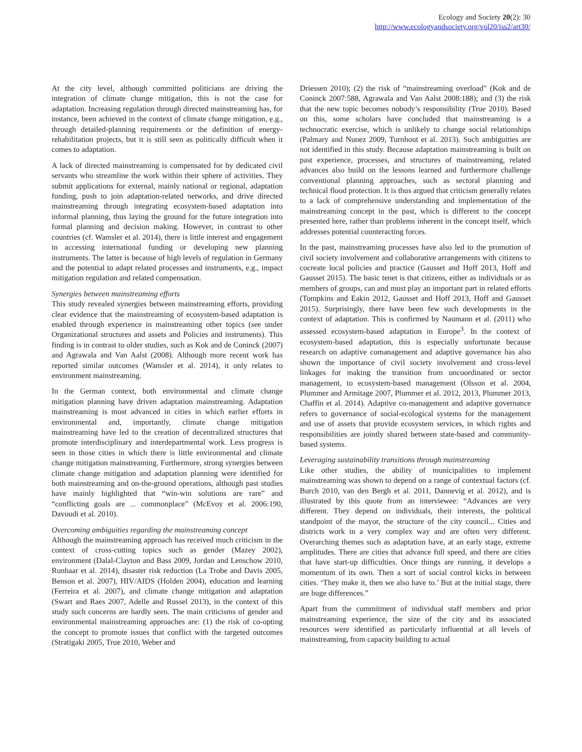Ecology and Society 20(2): 30
http://www.ecologyandsociety.org/vol20/iss2/art30/
At the city level, although committed politicians are driving the integration of climate change mitigation, this is not the case for adaptation. Increasing regulation through directed mainstreaming has, for instance, been achieved in the context of climate change mitigation, e.g., through detailed-planning requirements or the definition of energy-rehabilitation projects, but it is still seen as politically difficult when it comes to adaptation.
A lack of directed mainstreaming is compensated for by dedicated civil servants who streamline the work within their sphere of activities. They submit applications for external, mainly national or regional, adaptation funding, push to join adaptation-related networks, and drive directed mainstreaming through integrating ecosystem-based adaptation into informal planning, thus laying the ground for the future integration into formal planning and decision making. However, in contrast to other countries (cf. Wamsler et al. 2014), there is little interest and engagement in accessing international funding or developing new planning instruments. The latter is because of high levels of regulation in Germany and the potential to adapt related processes and instruments, e.g., impact mitigation regulation and related compensation.
Synergies between mainstreaming efforts
This study revealed synergies between mainstreaming efforts, providing clear evidence that the mainstreaming of ecosystem-based adaptation is enabled through experience in mainstreaming other topics (see under Organizational structures and assets and Policies and instruments). This finding is in contrast to older studies, such as Kok and de Coninck (2007) and Agrawala and Van Aalst (2008). Although more recent work has reported similar outcomes (Wamsler et al. 2014), it only relates to environment mainstreaming.
In the German context, both environmental and climate change mitigation planning have driven adaptation mainstreaming. Adaptation mainstreaming is most advanced in cities in which earlier efforts in environmental and, importantly, climate change mitigation mainstreaming have led to the creation of decentralized structures that promote interdisciplinary and interdepartmental work. Less progress is seen in those cities in which there is little environmental and climate change mitigation mainstreaming. Furthermore, strong synergies between climate change mitigation and adaptation planning were identified for both mainstreaming and on-the-ground operations, although past studies have mainly highlighted that “win-win solutions are rare” and “conflicting goals are ... commonplace” (McEvoy et al. 2006:190, Davoudi et al. 2010).
Overcoming ambiguities regarding the mainstreaming concept
Although the mainstreaming approach has received much criticism in the context of cross-cutting topics such as gender (Mazey 2002), environment (Dalal-Clayton and Bass 2009, Jordan and Lenschow 2010, Runhaar et al. 2014), disaster risk reduction (La Trobe and Davis 2005, Benson et al. 2007), HIV/AIDS (Holden 2004), education and learning (Ferreira et al. 2007), and climate change mitigation and adaptation (Swart and Raes 2007, Adelle and Russel 2013), in the context of this study such concerns are hardly seen. The main criticisms of gender and environmental mainstreaming approaches are: (1) the risk of co-opting the concept to promote issues that conflict with the targeted outcomes (Stratigaki 2005, True 2010, Weber and
Driessen 2010); (2) the risk of “mainstreaming overload” (Kok and de Coninck 2007:588, Agrawala and Van Aalst 2008:188); and (3) the risk that the new topic becomes nobody’s responsibility (True 2010). Based on this, some scholars have concluded that mainstreaming is a technocratic exercise, which is unlikely to change social relationships (Palmary and Nunez 2009, Turnhout et al. 2013). Such ambiguities are not identified in this study. Because adaptation mainstreaming is built on past experience, processes, and structures of mainstreaming, related advances also build on the lessons learned and furthermore challenge conventional planning approaches, such as sectoral planning and technical flood protection. It is thus argued that criticism generally relates to a lack of comprehensive understanding and implementation of the mainstreaming concept in the past, which is different to the concept presented here, rather than problems inherent in the concept itself, which addresses potential counteracting forces.
In the past, mainstreaming processes have also led to the promotion of civil society involvement and collaborative arrangements with citizens to cocreate local policies and practice (Gausset and Hoff 2013, Hoff and Gausset 2015). The basic tenet is that citizens, either as individuals or as members of groups, can and must play an important part in related efforts (Tompkins and Eakin 2012, Gausset and Hoff 2013, Hoff and Gausset 2015). Surprisingly, there have been few such developments in the context of adaptation. This is confirmed by Naumann et al. (2011) who assessed ecosystem-based adaptation in Europe<sup>3</sup>. In the context of ecosystem-based adaptation, this is especially unfortunate because research on adaptive comanagement and adaptive governance has also shown the importance of civil society involvement and cross-level linkages for making the transition from uncoordinated or sector management, to ecosystem-based management (Olsson et al. 2004, Plummer and Armitage 2007, Plummer et al. 2012, 2013, Plummer 2013, Chaffin et al. 2014). Adaptive co-management and adaptive governance refers to governance of social-ecological systems for the management and use of assets that provide ecosystem services, in which rights and responsibilities are jointly shared between state-based and community-based systems.
Leveraging sustainability transitions through mainstreaming
Like other studies, the ability of municipalities to implement mainstreaming was shown to depend on a range of contextual factors (cf. Burch 2010, van den Bergh et al. 2011, Dannevig et al. 2012), and is illustrated by this quote from an interviewee: “Advances are very different. They depend on individuals, their interests, the political standpoint of the mayor, the structure of the city council... Cities and districts work in a very complex way and are often very different. Overarching themes such as adaptation have, at an early stage, extreme amplitudes. There are cities that advance full speed, and there are cities that have start-up difficulties. Once things are running, it develops a momentum of its own. Then a sort of social control kicks in between cities. ‘They make it, then we also have to.’ But at the initial stage, there are huge differences.”
Apart from the commitment of individual staff members and prior mainstreaming experience, the size of the city and its associated resources were identified as particularly influential at all levels of mainstreaming, from capacity building to actual